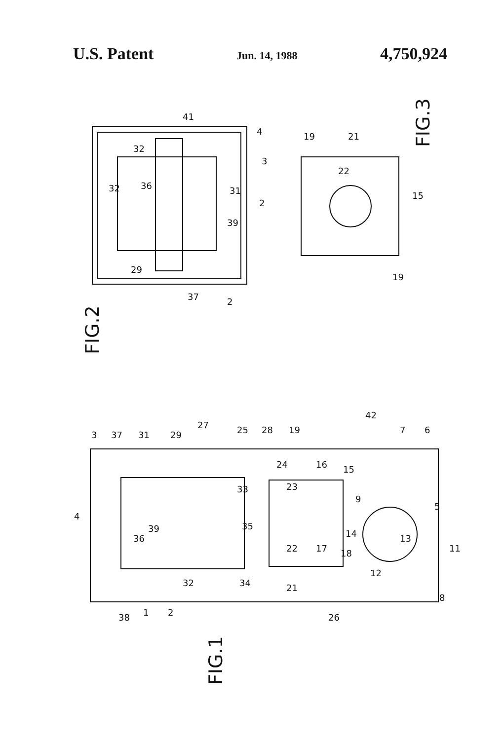U.S. Patent Jun. 14, 1988 4,750,924
FIG.2
FIG.3
FIG.1
41
4
3
32
32
36
31
2
39
29
37
2
19
21
22
15
19
3
37
31
29
27
25
28
19
42
7
6
24
16
15
23
33
9
5
4
35
39
14
36
13
22
17
18
11
12
32
34
21
8
38
1
2
26